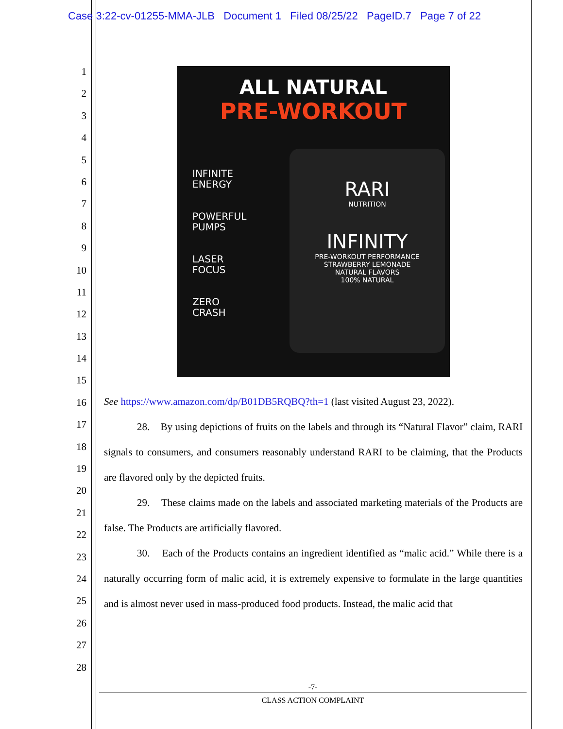Case 3:22-cv-01255-MMA-JLB Document 1 Filed 08/25/22 PageID.7 Page 7 of 22
1
2
3
4
5
6
7
8
9
10
11
12
13
14
15
16
17
18
19
20
21
22
23
24
25
26
27
28
ALL NATURAL
PRE-WORKOUT
INFINITE
ENERGY
POWERFUL
PUMPS
LASER
FOCUS
ZERO
CRASH
RARI
NUTRITION
INFINITY
PRE-WORKOUT PERFORMANCE
STRAWBERRY LEMONADE
NATURAL FLAVORS
100% NATURAL
See https://www.amazon.com/dp/B01DB5RQBQ?th=1 (last visited August 23, 2022).
28. By using depictions of fruits on the labels and through its “Natural Flavor” claim, RARI signals to consumers, and consumers reasonably understand RARI to be claiming, that the Products are flavored only by the depicted fruits.
29. These claims made on the labels and associated marketing materials of the Products are false. The Products are artificially flavored.
30. Each of the Products contains an ingredient identified as “malic acid.” While there is a naturally occurring form of malic acid, it is extremely expensive to formulate in the large quantities and is almost never used in mass-produced food products. Instead, the malic acid that
-7-
CLASS ACTION COMPLAINT